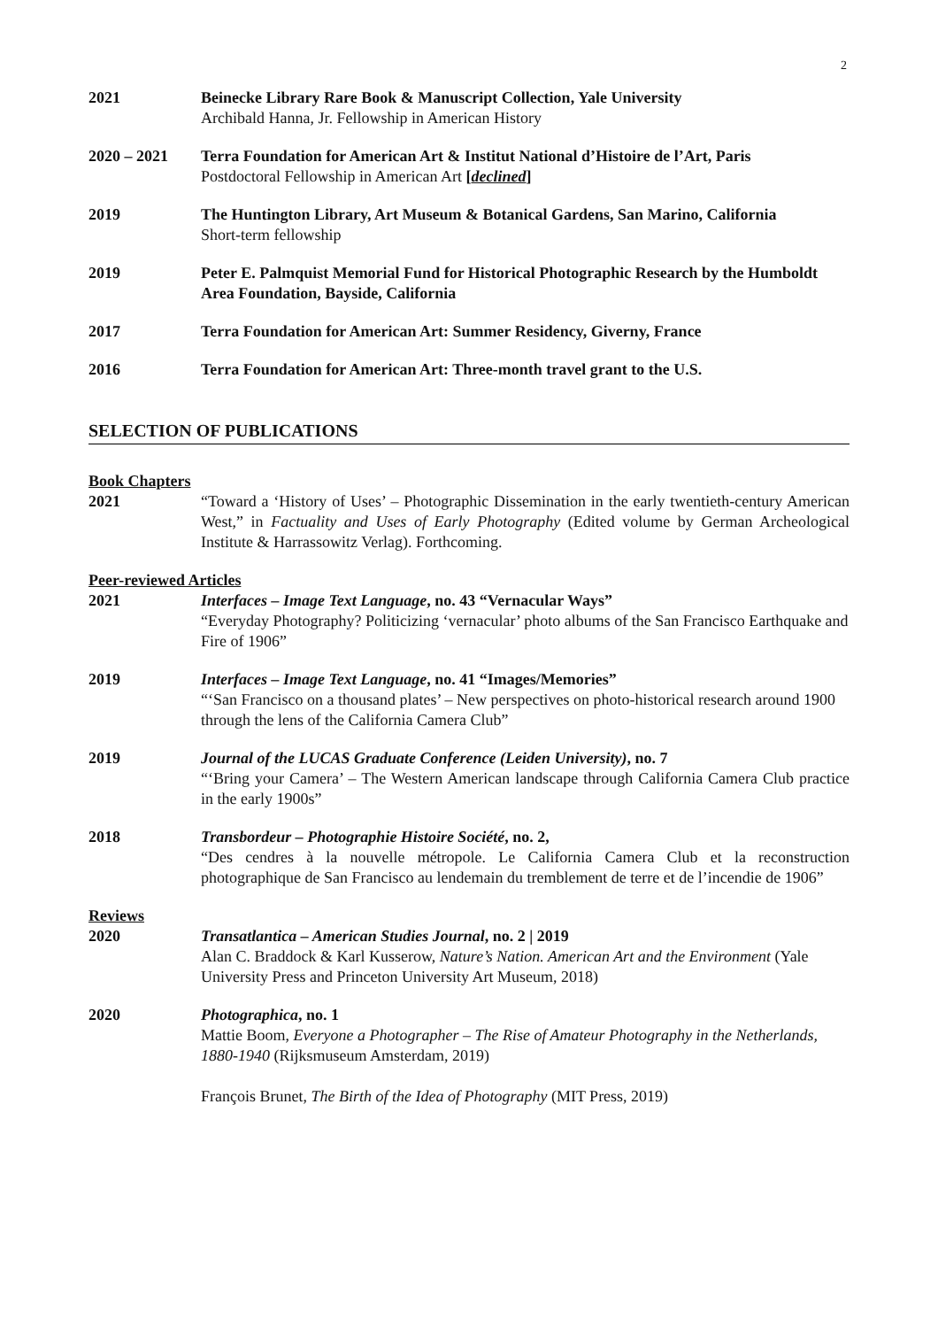2
2021 Beinecke Library Rare Book & Manuscript Collection, Yale University
Archibald Hanna, Jr. Fellowship in American History
2020 – 2021 Terra Foundation for American Art & Institut National d’Histoire de l’Art, Paris
Postdoctoral Fellowship in American Art [declined]
2019 The Huntington Library, Art Museum & Botanical Gardens, San Marino, California
Short-term fellowship
2019 Peter E. Palmquist Memorial Fund for Historical Photographic Research by the Humboldt Area Foundation, Bayside, California
2017 Terra Foundation for American Art: Summer Residency, Giverny, France
2016 Terra Foundation for American Art: Three-month travel grant to the U.S.
SELECTION OF PUBLICATIONS
Book Chapters
2021 “Toward a ‘History of Uses’ – Photographic Dissemination in the early twentieth-century American West,” in Factuality and Uses of Early Photography (Edited volume by German Archeological Institute & Harrassowitz Verlag). Forthcoming.
Peer-reviewed Articles
2021 Interfaces – Image Text Language, no. 43 “Vernacular Ways”
“Everyday Photography? Politicizing ‘vernacular’ photo albums of the San Francisco Earthquake and Fire of 1906”
2019 Interfaces – Image Text Language, no. 41 “Images/Memories”
“‘San Francisco on a thousand plates’ – New perspectives on photo-historical research around 1900 through the lens of the California Camera Club”
2019 Journal of the LUCAS Graduate Conference (Leiden University), no. 7
“‘Bring your Camera’ – The Western American landscape through California Camera Club practice in the early 1900s”
2018 Transbordeur – Photographie Histoire Société, no. 2,
“Des cendres à la nouvelle métropole. Le California Camera Club et la reconstruction photographique de San Francisco au lendemain du tremblement de terre et de l’incendie de 1906”
Reviews
2020 Transatlantica – American Studies Journal, no. 2 | 2019
Alan C. Braddock & Karl Kusserow, Nature’s Nation. American Art and the Environment (Yale University Press and Princeton University Art Museum, 2018)
2020 Photographica, no. 1
Mattie Boom, Everyone a Photographer – The Rise of Amateur Photography in the Netherlands, 1880-1940 (Rijksmuseum Amsterdam, 2019)
François Brunet, The Birth of the Idea of Photography (MIT Press, 2019)